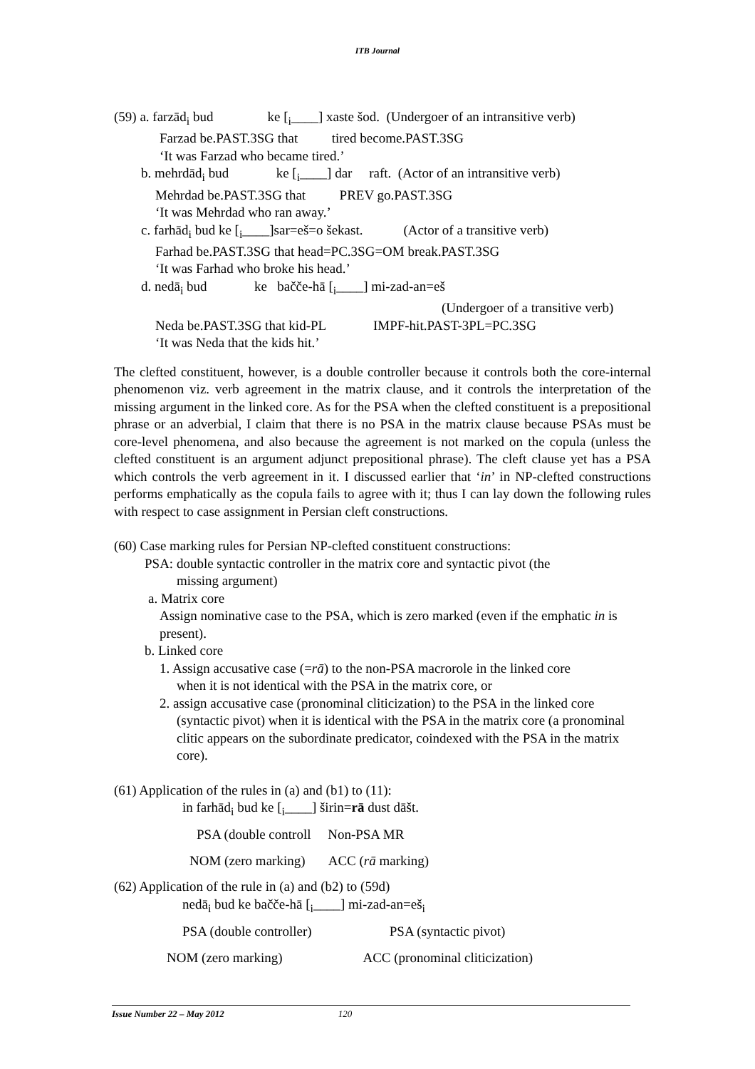ITB Journal
(59) a. farzād<sub>i</sub> bud ke [<sub>i</sub>____] xaste šod. (Undergoer of an intransitive verb)
Farzad be.PAST.3SG that tired become.PAST.3SG
‘It was Farzad who became tired.’
b. mehrdād<sub>i</sub> bud ke [<sub>i</sub>____] dar raft. (Actor of an intransitive verb)
Mehrdad be.PAST.3SG that PREV go.PAST.3SG
‘It was Mehrdad who ran away.’
c. farhād<sub>i</sub> bud ke [<sub>i</sub>____]sar=eš=o šekast. (Actor of a transitive verb)
Farhad be.PAST.3SG that head=PC.3SG=OM break.PAST.3SG
‘It was Farhad who broke his head.’
d. nedā<sub>i</sub> bud ke bačče-hā [<sub>i</sub>____] mi-zad-an=eš
(Undergoer of a transitive verb)
Neda be.PAST.3SG that kid-PL IMPF-hit.PAST-3PL=PC.3SG
‘It was Neda that the kids hit.’
The clefted constituent, however, is a double controller because it controls both the core-internal phenomenon viz. verb agreement in the matrix clause, and it controls the interpretation of the missing argument in the linked core. As for the PSA when the clefted constituent is a prepositional phrase or an adverbial, I claim that there is no PSA in the matrix clause because PSAs must be core-level phenomena, and also because the agreement is not marked on the copula (unless the clefted constituent is an argument adjunct prepositional phrase). The cleft clause yet has a PSA which controls the verb agreement in it. I discussed earlier that ‘in’ in NP-clefted constructions performs emphatically as the copula fails to agree with it; thus I can lay down the following rules with respect to case assignment in Persian cleft constructions.
(60) Case marking rules for Persian NP-clefted constituent constructions:
PSA: double syntactic controller in the matrix core and syntactic pivot (the
missing argument)
a. Matrix core
Assign nominative case to the PSA, which is zero marked (even if the emphatic in is present).
b. Linked core
1. Assign accusative case (=rā) to the non-PSA macrorole in the linked core
when it is not identical with the PSA in the matrix core, or
2. assign accusative case (pronominal cliticization) to the PSA in the linked core
(syntactic pivot) when it is identical with the PSA in the matrix core (a pronominal clitic appears on the subordinate predicator, coindexed with the PSA in the matrix core).
(61) Application of the rules in (a) and (b1) to (11):
in farhād<sub>i</sub> bud ke [<sub>i</sub>____] širin=rā dust dāšt.
PSA (double controll Non-PSA MR
NOM (zero marking) ACC (rā marking)
(62) Application of the rule in (a) and (b2) to (59d)
nedā<sub>i</sub> bud ke bačče-hā [<sub>i</sub>____] mi-zad-an=eš<sub>i</sub>
PSA (double controller) PSA (syntactic pivot)
NOM (zero marking) ACC (pronominal cliticization)
Issue Number 22 – May 2012 120